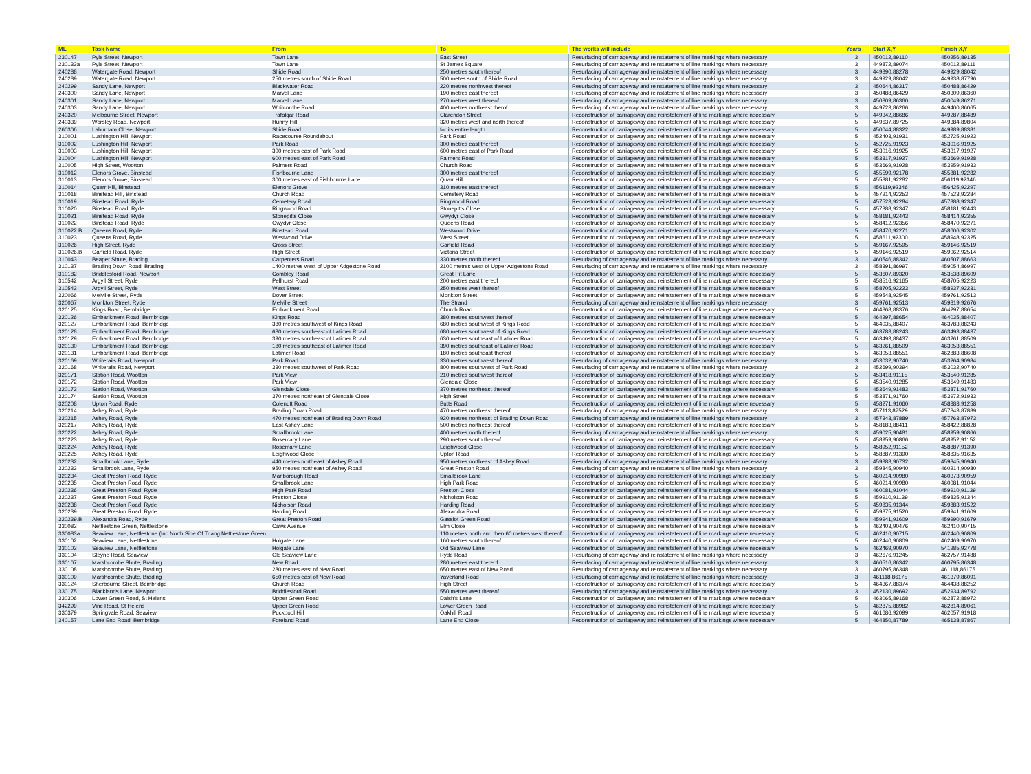| ML | Task Name | From | To | The works will include | Years | Start X,Y | Finish X,Y |
| --- | --- | --- | --- | --- | --- | --- | --- |
| 230147 | Pyle Street, Newport | Town Lane | East Street | Resurfacing of carriageway and reinstatement of line markings where necessary | 3 | 450012,89110 | 450256,89135 |
| 230133a | Pyle Street, Newport | Town Lane | St James Square | Resurfacing of carriageway and reinstatement of line markings where necessary | 3 | 449872,89074 | 450012,89111 |
| 240288 | Watergate Road, Newport | Shide Road | 250 metres south thereof | Resurfacing of carriageway and reinstatement of line markings where necessary | 3 | 449890,88278 | 449929,88042 |
| 240289 | Watergate Road, Newport | 250 metres south of Shide Road | 500 metes south of Shide Road | Resurfacing of carriageway and reinstatement of line markings where necessary | 3 | 449929,88042 | 449938,87796 |
| 240299 | Sandy Lane, Newport | Blackwater Road | 220 metres northwest thereof | Resurfacing of carriageway and reinstatement of line markings where necessary | 3 | 450644,86317 | 450488,86429 |
| 240300 | Sandy Lane, Newport | Marvel Lane | 190 metres east thereof | Resurfacing of carriageway and reinstatement of line markings where necessary | 3 | 450488,86429 | 450309,86360 |
| 240301 | Sandy Lane, Newport | Marvel Lane | 270 metres west thereof | Resurfacing of carriageway and reinstatement of line markings where necessary | 3 | 450309,86360 | 450049,86271 |
| 240303 | Sandy Lane, Newport | Whitcombe Road | 400 metres northeast therof | Resurfacing of carriageway and reinstatement of line markings where necessary | 3 | 449723,86266 | 449400,86065 |
| 240320 | Melbourne Street, Newport | Trafalgar Road | Clarendon Street | Reconstruction of carriageway and reinstatement of line markings where necessary | 5 | 449342,88686 | 449287,88489 |
| 240339 | Worsley Road, Newport | Hunny Hill | 320 metres west and north thereof | Reconstruction of carriageway and reinstatement of line markings where necessary | 5 | 449637,89725 | 449384,89804 |
| 260306 | Laburnam Close, Newport | Shide Road | for its entire length | Reconstruction of carriageway and reinstatement of line markings where necessary | 5 | 450044,88322 | 449989,88381 |
| 310001 | Lushington Hill, Newport | Racecourse Roundabout | Park Road | Reconstruction of carriageway and reinstatement of line markings where necessary | 5 | 452403,91931 | 452725,91923 |
| 310002 | Lushington Hill, Newport | Park Road | 300 metres east thereof | Reconstruction of carriageway and reinstatement of line markings where necessary | 5 | 452725,91923 | 453016,91925 |
| 310003 | Lushington Hill, Newport | 300 metres east of Park Road | 600 metres east of Park Road | Reconstruction of carriageway and reinstatement of line markings where necessary | 5 | 453016,91925 | 453317,91927 |
| 310004 | Lushington Hill, Newport | 600 metres east of Park Road | Palmers Road | Reconstruction of carriageway and reinstatement of line markings where necessary | 5 | 453317,91927 | 453669,91928 |
| 310005 | High Street, Wootton | Palmers Road | Church Road | Reconstruction of carriageway and reinstatement of line markings where necessary | 5 | 453669,91928 | 453959,91933 |
| 310012 | Elenors Grove, Binstead | Fishbourne Lane | 300 metres east thereof | Reconstruction of carriageway and reinstatement of line markings where necessary | 5 | 455599,92178 | 455881,92282 |
| 310013 | Elenors Grove, Binstead | 300 metres east of Fishbourne Lane | Quarr Hill | Reconstruction of carriageway and reinstatement of line markings where necessary | 5 | 455881,92282 | 456119,92346 |
| 310014 | Quarr Hill, Binstead | Elenors Grove | 310 metres east thereof | Reconstruction of carriageway and reinstatement of line markings where necessary | 5 | 456119,92346 | 456425,92297 |
| 310018 | Binstead Hill, Binstead | Church Road | Cemetery Road | Reconstruction of carriageway and reinstatement of line markings where necessary | 5 | 457214,92253 | 457523,92284 |
| 310019 | Binstead Road, Ryde | Cemetery Road | Ringwood Road | Reconstruction of carriageway and reinstatement of line markings where necessary | 5 | 457523,92284 | 457888,92347 |
| 310020 | Binstead Road, Ryde | Ringwood Road | Stonepitts Close | Reconstruction of carriageway and reinstatement of line markings where necessary | 5 | 457888,92347 | 458181,92443 |
| 310021 | Binstead Road, Ryde | Stonepitts Close | Gwydyr Close | Reconstruction of carriageway and reinstatement of line markings where necessary | 5 | 458181,92443 | 458414,92355 |
| 310022 | Binstead Road, Ryde | Gwydyr Close | Queens Road | Reconstruction of carriageway and reinstatement of line markings where necessary | 5 | 458412,92356 | 458470,92271 |
| 310022.B | Queens Road, Ryde | Binstead Road | Westwood Drive | Reconstruction of carriageway and reinstatement of line markings where necessary | 5 | 458470,92271 | 458606,92302 |
| 310023 | Queens Road, Ryde | Westwood Drive | West Street | Reconstruction of carriageway and reinstatement of line markings where necessary | 5 | 458611,92300 | 458948,92325 |
| 310026 | High Street, Ryde | Cross Street | Garfield Road | Reconstruction of carriageway and reinstatement of line markings where necessary | 5 | 459167,92595 | 459146,92519 |
| 310026.B | Garfield Road, Ryde | High Street | Victoria Street | Reconstruction of carriageway and reinstatement of line markings where necessary | 5 | 459146,92519 | 459062,92514 |
| 310043 | Beaper Shute, Brading | Carpenters Road | 330 metres north thereof | Resurfacing of carriageway and reinstatement of line markings where necessary | 3 | 460546,88342 | 460507,88663 |
| 310137 | Brading Down Road, Brading | 1400 metres west of Upper Adgestone Road | 2100 metres west of Upper Adgestone Road | Resurfacing of carriageway and reinstatement of line markings where necessary | 3 | 458391,86997 | 459054,86997 |
| 310182 | Briddlesford Road, Newport | Combley Road | Great Pit Lane | Reconstruction of carriageway and reinstatement of line markings where necessary | 5 | 453607,89320 | 453538,89609 |
| 310542 | Argyll Street, Ryde | Pellhurst Road | 200 metres east thereof | Reconstruction of carriageway and reinstatement of line markings where necessary | 5 | 458516,92165 | 458705,92223 |
| 310543 | Argyll Street, Ryde | West Street | 250 metres west thereof | Reconstruction of carriageway and reinstatement of line markings where necessary | 5 | 458705,92223 | 458937,92231 |
| 320066 | Melville Street, Ryde | Dover Street | Monkton Street | Reconstruction of carriageway and reinstatement of line markings where necessary | 5 | 459548,92545 | 459761,92513 |
| 320067 | Monkton Street, Ryde | Melville Street | The Strand | Resurfacing of carriageway and reinstatement of line markings where necessary | 3 | 459761,92513 | 459819,92676 |
| 320125 | Kings Road, Bembridge | Embankment Road | Church Road | Reconstruction of carriageway and reinstatement of line markings where necessary | 5 | 464368,88376 | 464297,88654 |
| 320126 | Embankment Road, Bembridge | Kings Road | 380 metres southwest thereof | Reconstruction of carriageway and reinstatement of line markings where necessary | 5 | 464297,88654 | 464035,88407 |
| 320127 | Embankment Road, Bembridge | 380 metres southwest of Kings Road | 680 metres southwest of Kings Road | Reconstruction of carriageway and reinstatement of line markings where necessary | 5 | 464035,88407 | 463783,88243 |
| 320128 | Embankment Road, Bembridge | 630 metres southeast of Latimer Road | 680 metres southwest of Kings Road | Reconstruction of carriageway and reinstatement of line markings where necessary | 5 | 463783,88243 | 463493,88437 |
| 320129 | Embankment Road, Bembridge | 390 metres southeast of Latimer Road | 630 metres southeast of Latimer Road | Reconstruction of carriageway and reinstatement of line markings where necessary | 5 | 463493,88437 | 463261,88509 |
| 320130 | Embankment Road, Bembridge | 180 metres southeast of Latimer Road | 390 metres southeast of Latimer Road | Reconstruction of carriageway and reinstatement of line markings where necessary | 5 | 463261,88509 | 463053,88551 |
| 320131 | Embankment Road, Bembridge | Latimer Road | 180 metres southeast thereof | Reconstruction of carriageway and reinstatement of line markings where necessary | 5 | 463053,88551 | 462883,88608 |
| 320169 | Whiterails Road, Newport | Park Road | 330 metres southwest thereof | Resurfacing of carriageway and reinstatement of line markings where necessary | 3 | 453032,90740 | 453264,90984 |
| 320168 | Whiterails Road, Newport | 330 metres southwest of Park Road | 800 metres southwest of Park Road | Resurfacing of carriageway and reinstatement of line markings where necessary | 3 | 452699,90394 | 453032,90740 |
| 320171 | Station Road, Wootton | Park View | 210 metres southwest thereof | Reconstruction of carriageway and reinstatement of line markings where necessary | 5 | 453418,91115 | 453540,91285 |
| 320172 | Station Road, Wootton | Park View | Glendale Close | Reconstruction of carriageway and reinstatement of line markings where necessary | 5 | 453540,91285 | 453649,91483 |
| 320173 | Station Road, Wootton | Glendale Close | 370 metres northeast thereof | Reconstruction of carriageway and reinstatement of line markings where necessary | 5 | 453649,91483 | 453871,91760 |
| 320174 | Station Road, Wootton | 370 metres northeast of Glendale Close | High Street | Reconstruction of carriageway and reinstatement of line markings where necessary | 5 | 453871,91760 | 453972,91933 |
| 320208 | Upton Road, Ryde | Colenutt Road | Butts Road | Reconstruction of carriageway and reinstatement of line markings where necessary | 5 | 458271,91060 | 458383,91258 |
| 320214 | Ashey Road, Ryde | Brading Down Road | 470 metres northeast thereof | Resurfacing of carriageway and reinstatement of line markings where necessary | 3 | 457113,87529 | 457343,87889 |
| 320215 | Ashey Road, Ryde | 470 metres northeast of Brading Down Road | 920 metres northeast of Brading Down Road | Resurfacing of carriageway and reinstatement of line markings where necessary | 3 | 457343,87889 | 457763,87973 |
| 320217 | Ashey Road, Ryde | East Ashey Lane | 500 metres northeast thereof | Reconstruction of carriageway and reinstatement of line markings where necessary | 5 | 458183,88411 | 458422,88828 |
| 320222 | Ashey Road, Ryde | Smallbrook Lane | 400 metres north thereof | Resurfacing of carriageway and reinstatement of line markings where necessary | 3 | 459025,90481 | 458959,90866 |
| 320223 | Ashey Road, Ryde | Rosemary Lane | 290 metres south thereof | Reconstruction of carriageway and reinstatement of line markings where necessary | 5 | 458959,90866 | 458952,91152 |
| 320224 | Ashey Road, Ryde | Rosemary Lane | Leighwood Close | Reconstruction of carriageway and reinstatement of line markings where necessary | 5 | 458952,91152 | 458887,91390 |
| 320225 | Ashey Road, Ryde | Leighwood Close | Upton Road | Reconstruction of carriageway and reinstatement of line markings where necessary | 5 | 458887,91390 | 458835,91635 |
| 320232 | Smallbrook Lane, Ryde | 440 metres northeast of Ashey Road | 950 metres northeast of Ashey Road | Resurfacing of carriageway and reinstatement of line markings where necessary | 3 | 459383,90732 | 459845,90940 |
| 320233 | Smallbrook Lane, Ryde | 950 metres northeast of Ashey Road | Great Preston Road | Resurfacing of carriageway and reinstatement of line markings where necessary | 3 | 459845,90940 | 460214,90980 |
| 320234 | Great Preston Road, Ryde | Marlborough Road | Smallbrook Lane | Reconstruction of carriageway and reinstatement of line markings where necessary | 5 | 460214,90980 | 460373,90959 |
| 320235 | Great Preston Road, Ryde | Smallbrook Lane | High Park Road | Reconstruction of carriageway and reinstatement of line markings where necessary | 5 | 460214,90980 | 460081,91044 |
| 320236 | Great Preston Road, Ryde | High Park Road | Preston Close | Reconstruction of carriageway and reinstatement of line markings where necessary | 5 | 460081,91044 | 459910,91139 |
| 320237 | Great Preston Road, Ryde | Preston Close | Nicholson Road | Reconstruction of carriageway and reinstatement of line markings where necessary | 5 | 459910,91139 | 459835,91344 |
| 320238 | Great Preston Road, Ryde | Nicholson Road | Harding Road | Reconstruction of carriageway and reinstatement of line markings where necessary | 5 | 459835,91344 | 459883,91522 |
| 320239 | Great Preston Road, Ryde | Harding Road | Alexandra Road | Reconstruction of carriageway and reinstatement of line markings where necessary | 5 | 459875,91520 | 459941,91609 |
| 320239.B | Alexandra Road, Ryde | Great Preston Road | Gassiot Green Road | Reconstruction of carriageway and reinstatement of line markings where necessary | 5 | 459941,91609 | 459990,91679 |
| 330082 | Nettlestone Green, Nettlestone | Caws Avenue | Elm Close | Reconstruction of carriageway and reinstatement of line markings where necessary | 5 | 462403,90476 | 462410,90715 |
| 330083a | Seaview Lane, Nettlestone (Inc North Side Of Triang Nettlestone Green | | 110 metres north and then 60 metres west thereof | Reconstruction of carriageway and reinstatement of line markings where necessary | 5 | 462410,90715 | 462440,90809 |
| 330102 | Seaview Lane, Nettlestone | Holgate Lane | 160 metres south thereof | Reconstruction of carriageway and reinstatement of line markings where necessary | 5 | 462440,90809 | 462469,90970 |
| 330103 | Seaview Lane, Nettlestone | Holgate Lane | Old Seaview Lane | Reconstruction of carriageway and reinstatement of line markings where necessary | 5 | 462469,90970 | 541285,92778 |
| 330104 | Steyne Road, Seaview | Old Seaview Lane | Ryde Road | Resurfacing of carriageway and reinstatement of line markings where necessary | 3 | 462676,91245 | 462757,91488 |
| 330107 | Marshcombe Shute, Brading | New Road | 280 metres east thereof | Resurfacing of carriageway and reinstatement of line markings where necessary | 3 | 460516,86342 | 460795,86348 |
| 330108 | Marshcombe Shute, Brading | 280 metres east of New Road | 650 metres east of New Road | Resurfacing of carriageway and reinstatement of line markings where necessary | 3 | 460795,86348 | 461118,86175 |
| 330109 | Marshcombe Shute, Brading | 650 metres east of New Road | Yaverland Road | Resurfacing of carriageway and reinstatement of line markings where necessary | 3 | 461118,86175 | 461379,86091 |
| 330124 | Sherbourne Street, Bembridge | Church Road | High Street | Reconstruction of carriageway and reinstatement of line markings where necessary | 5 | 464367,88374 | 464438,88252 |
| 330175 | Blacklands Lane, Newport | Briddlesford Road | 550 metres west thereof | Resurfacing of carriageway and reinstatement of line markings where necessary | 3 | 452130,89692 | 452934,89792 |
| 330306 | Lower Green Road, St Helens | Upper Green Road | Daish's Lane | Reconstruction of carriageway and reinstatement of line markings where necessary | 5 | 463065,89168 | 462872,88972 |
| 342299 | Vine Road, St Helens | Upper Green Road | Lower Green Road | Reconstruction of carriageway and reinstatement of line markings where necessary | 5 | 462875,88982 | 462814,89061 |
| 330379 | Springvale Road, Seaview | Puckpool Hill | Oakhill Road | Reconstruction of carriageway and reinstatement of line markings where necessary | 5 | 461686,92099 | 462057,91918 |
| 340157 | Lane End Road, Bembridge | Foreland Road | Lane End Close | Reconstruction of carriageway and reinstatement of line markings where necessary | 5 | 464850,87789 | 465138,87867 |